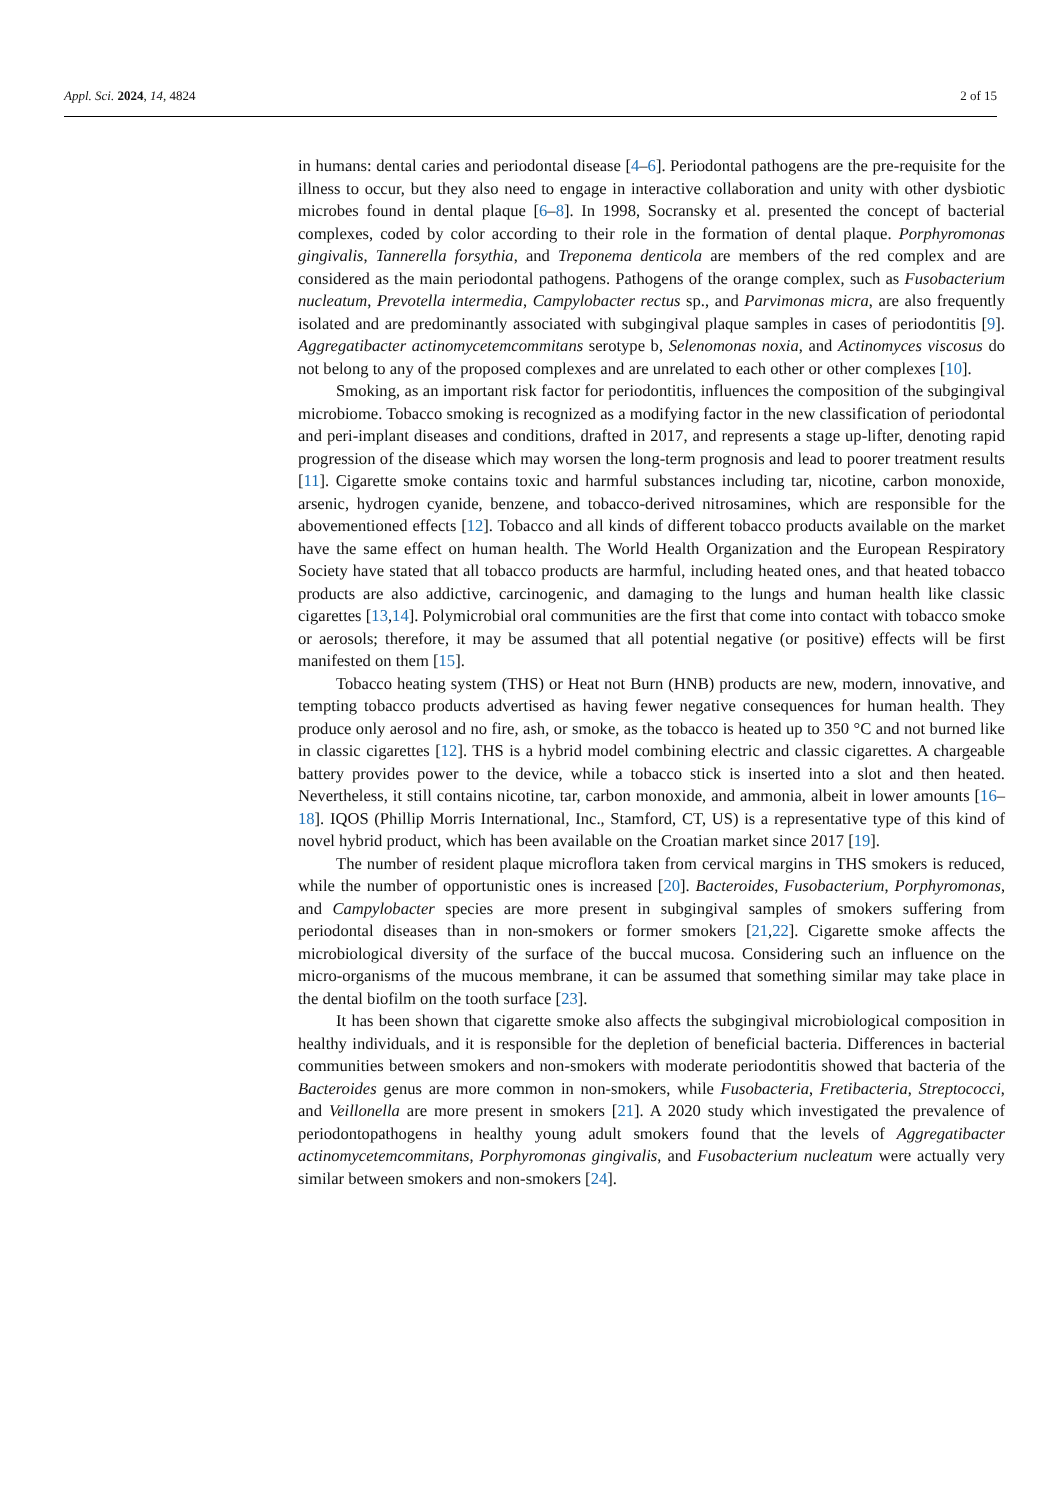Appl. Sci. 2024, 14, 4824 2 of 15
in humans: dental caries and periodontal disease [4–6]. Periodontal pathogens are the pre-requisite for the illness to occur, but they also need to engage in interactive collaboration and unity with other dysbiotic microbes found in dental plaque [6–8]. In 1998, Socransky et al. presented the concept of bacterial complexes, coded by color according to their role in the formation of dental plaque. Porphyromonas gingivalis, Tannerella forsythia, and Treponema denticola are members of the red complex and are considered as the main periodontal pathogens. Pathogens of the orange complex, such as Fusobacterium nucleatum, Prevotella intermedia, Campylobacter rectus sp., and Parvimonas micra, are also frequently isolated and are predominantly associated with subgingival plaque samples in cases of periodontitis [9]. Aggregatibacter actinomycetemcommitans serotype b, Selenomonas noxia, and Actinomyces viscosus do not belong to any of the proposed complexes and are unrelated to each other or other complexes [10].
Smoking, as an important risk factor for periodontitis, influences the composition of the subgingival microbiome. Tobacco smoking is recognized as a modifying factor in the new classification of periodontal and peri-implant diseases and conditions, drafted in 2017, and represents a stage up-lifter, denoting rapid progression of the disease which may worsen the long-term prognosis and lead to poorer treatment results [11]. Cigarette smoke contains toxic and harmful substances including tar, nicotine, carbon monoxide, arsenic, hydrogen cyanide, benzene, and tobacco-derived nitrosamines, which are responsible for the abovementioned effects [12]. Tobacco and all kinds of different tobacco products available on the market have the same effect on human health. The World Health Organization and the European Respiratory Society have stated that all tobacco products are harmful, including heated ones, and that heated tobacco products are also addictive, carcinogenic, and damaging to the lungs and human health like classic cigarettes [13,14]. Polymicrobial oral communities are the first that come into contact with tobacco smoke or aerosols; therefore, it may be assumed that all potential negative (or positive) effects will be first manifested on them [15].
Tobacco heating system (THS) or Heat not Burn (HNB) products are new, modern, innovative, and tempting tobacco products advertised as having fewer negative consequences for human health. They produce only aerosol and no fire, ash, or smoke, as the tobacco is heated up to 350 °C and not burned like in classic cigarettes [12]. THS is a hybrid model combining electric and classic cigarettes. A chargeable battery provides power to the device, while a tobacco stick is inserted into a slot and then heated. Nevertheless, it still contains nicotine, tar, carbon monoxide, and ammonia, albeit in lower amounts [16–18]. IQOS (Phillip Morris International, Inc., Stamford, CT, US) is a representative type of this kind of novel hybrid product, which has been available on the Croatian market since 2017 [19].
The number of resident plaque microflora taken from cervical margins in THS smokers is reduced, while the number of opportunistic ones is increased [20]. Bacteroides, Fusobacterium, Porphyromonas, and Campylobacter species are more present in subgingival samples of smokers suffering from periodontal diseases than in non-smokers or former smokers [21,22]. Cigarette smoke affects the microbiological diversity of the surface of the buccal mucosa. Considering such an influence on the micro-organisms of the mucous membrane, it can be assumed that something similar may take place in the dental biofilm on the tooth surface [23].
It has been shown that cigarette smoke also affects the subgingival microbiological composition in healthy individuals, and it is responsible for the depletion of beneficial bacteria. Differences in bacterial communities between smokers and non-smokers with moderate periodontitis showed that bacteria of the Bacteroides genus are more common in non-smokers, while Fusobacteria, Fretibacteria, Streptococci, and Veillonella are more present in smokers [21]. A 2020 study which investigated the prevalence of periodontopathogens in healthy young adult smokers found that the levels of Aggregatibacter actinomycetemcommitans, Porphyromonas gingivalis, and Fusobacterium nucleatum were actually very similar between smokers and non-smokers [24].